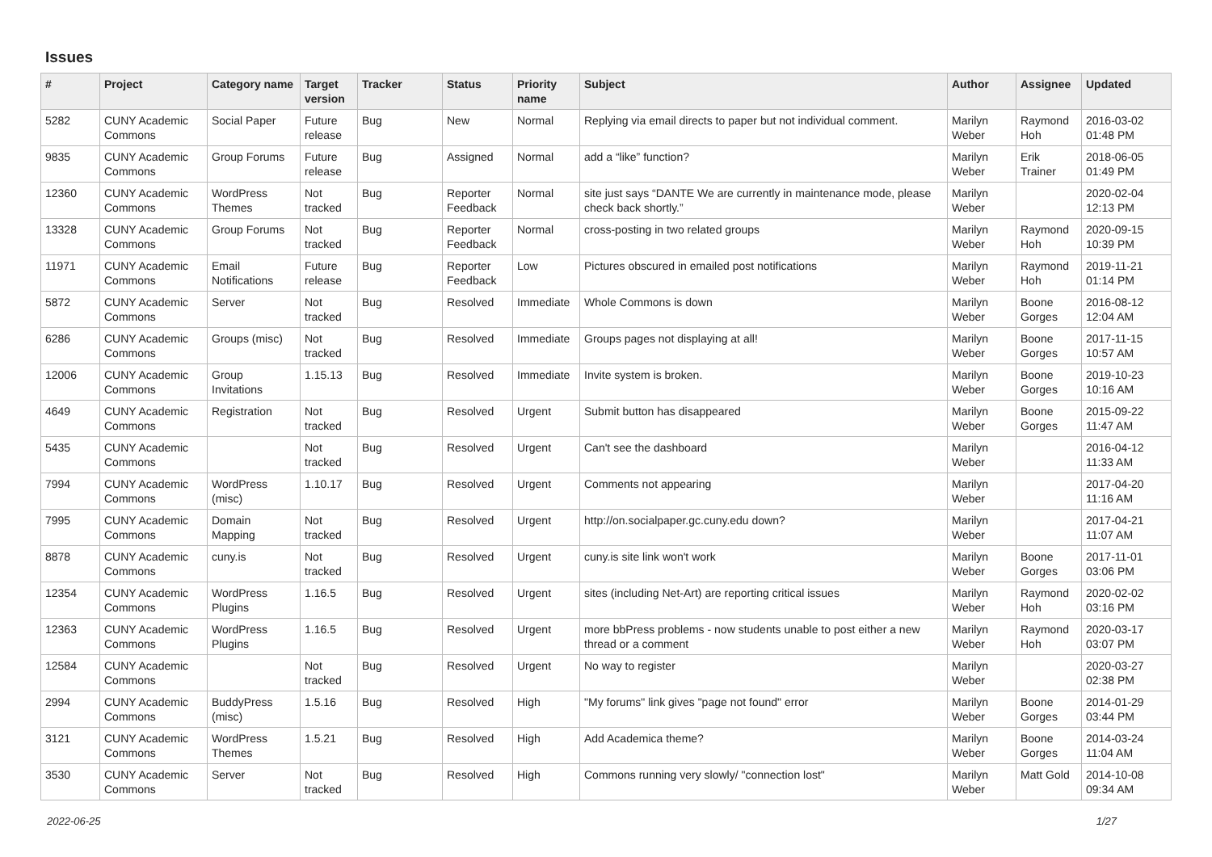Issues
| # | Project | Category name | Target version | Tracker | Status | Priority name | Subject | Author | Assignee | Updated |
| --- | --- | --- | --- | --- | --- | --- | --- | --- | --- | --- |
| 5282 | CUNY Academic Commons | Social Paper | Future release | Bug | New | Normal | Replying via email directs to paper but not individual comment. | Marilyn Weber | Raymond Hoh | 2016-03-02 01:48 PM |
| 9835 | CUNY Academic Commons | Group Forums | Future release | Bug | Assigned | Normal | add a “like” function? | Marilyn Weber | Erik Trainer | 2018-06-05 01:49 PM |
| 12360 | CUNY Academic Commons | WordPress Themes | Not tracked | Bug | Reporter Feedback | Normal | site just says “DANTE We are currently in maintenance mode, please check back shortly.” | Marilyn Weber | | 2020-02-04 12:13 PM |
| 13328 | CUNY Academic Commons | Group Forums | Not tracked | Bug | Reporter Feedback | Normal | cross-posting in two related groups | Marilyn Weber | Raymond Hoh | 2020-09-15 10:39 PM |
| 11971 | CUNY Academic Commons | Email Notifications | Future release | Bug | Reporter Feedback | Low | Pictures obscured in emailed post notifications | Marilyn Weber | Raymond Hoh | 2019-11-21 01:14 PM |
| 5872 | CUNY Academic Commons | Server | Not tracked | Bug | Resolved | Immediate | Whole Commons is down | Marilyn Weber | Boone Gorges | 2016-08-12 12:04 AM |
| 6286 | CUNY Academic Commons | Groups (misc) | Not tracked | Bug | Resolved | Immediate | Groups pages not displaying at all! | Marilyn Weber | Boone Gorges | 2017-11-15 10:57 AM |
| 12006 | CUNY Academic Commons | Group Invitations | 1.15.13 | Bug | Resolved | Immediate | Invite system is broken. | Marilyn Weber | Boone Gorges | 2019-10-23 10:16 AM |
| 4649 | CUNY Academic Commons | Registration | Not tracked | Bug | Resolved | Urgent | Submit button has disappeared | Marilyn Weber | Boone Gorges | 2015-09-22 11:47 AM |
| 5435 | CUNY Academic Commons | | Not tracked | Bug | Resolved | Urgent | Can't see the dashboard | Marilyn Weber | | 2016-04-12 11:33 AM |
| 7994 | CUNY Academic Commons | WordPress (misc) | 1.10.17 | Bug | Resolved | Urgent | Comments not appearing | Marilyn Weber | | 2017-04-20 11:16 AM |
| 7995 | CUNY Academic Commons | Domain Mapping | Not tracked | Bug | Resolved | Urgent | http://on.socialpaper.gc.cuny.edu down? | Marilyn Weber | | 2017-04-21 11:07 AM |
| 8878 | CUNY Academic Commons | cuny.is | Not tracked | Bug | Resolved | Urgent | cuny.is site link won't work | Marilyn Weber | Boone Gorges | 2017-11-01 03:06 PM |
| 12354 | CUNY Academic Commons | WordPress Plugins | 1.16.5 | Bug | Resolved | Urgent | sites (including Net-Art) are reporting critical issues | Marilyn Weber | Raymond Hoh | 2020-02-02 03:16 PM |
| 12363 | CUNY Academic Commons | WordPress Plugins | 1.16.5 | Bug | Resolved | Urgent | more bbPress problems - now students unable to post either a new thread or a comment | Marilyn Weber | Raymond Hoh | 2020-03-17 03:07 PM |
| 12584 | CUNY Academic Commons | | Not tracked | Bug | Resolved | Urgent | No way to register | Marilyn Weber | | 2020-03-27 02:38 PM |
| 2994 | CUNY Academic Commons | BuddyPress (misc) | 1.5.16 | Bug | Resolved | High | "My forums" link gives "page not found" error | Marilyn Weber | Boone Gorges | 2014-01-29 03:44 PM |
| 3121 | CUNY Academic Commons | WordPress Themes | 1.5.21 | Bug | Resolved | High | Add Academica theme? | Marilyn Weber | Boone Gorges | 2014-03-24 11:04 AM |
| 3530 | CUNY Academic Commons | Server | Not tracked | Bug | Resolved | High | Commons running very slowly/ "connection lost" | Marilyn Weber | Matt Gold | 2014-10-08 09:34 AM |
2022-06-25 1/27